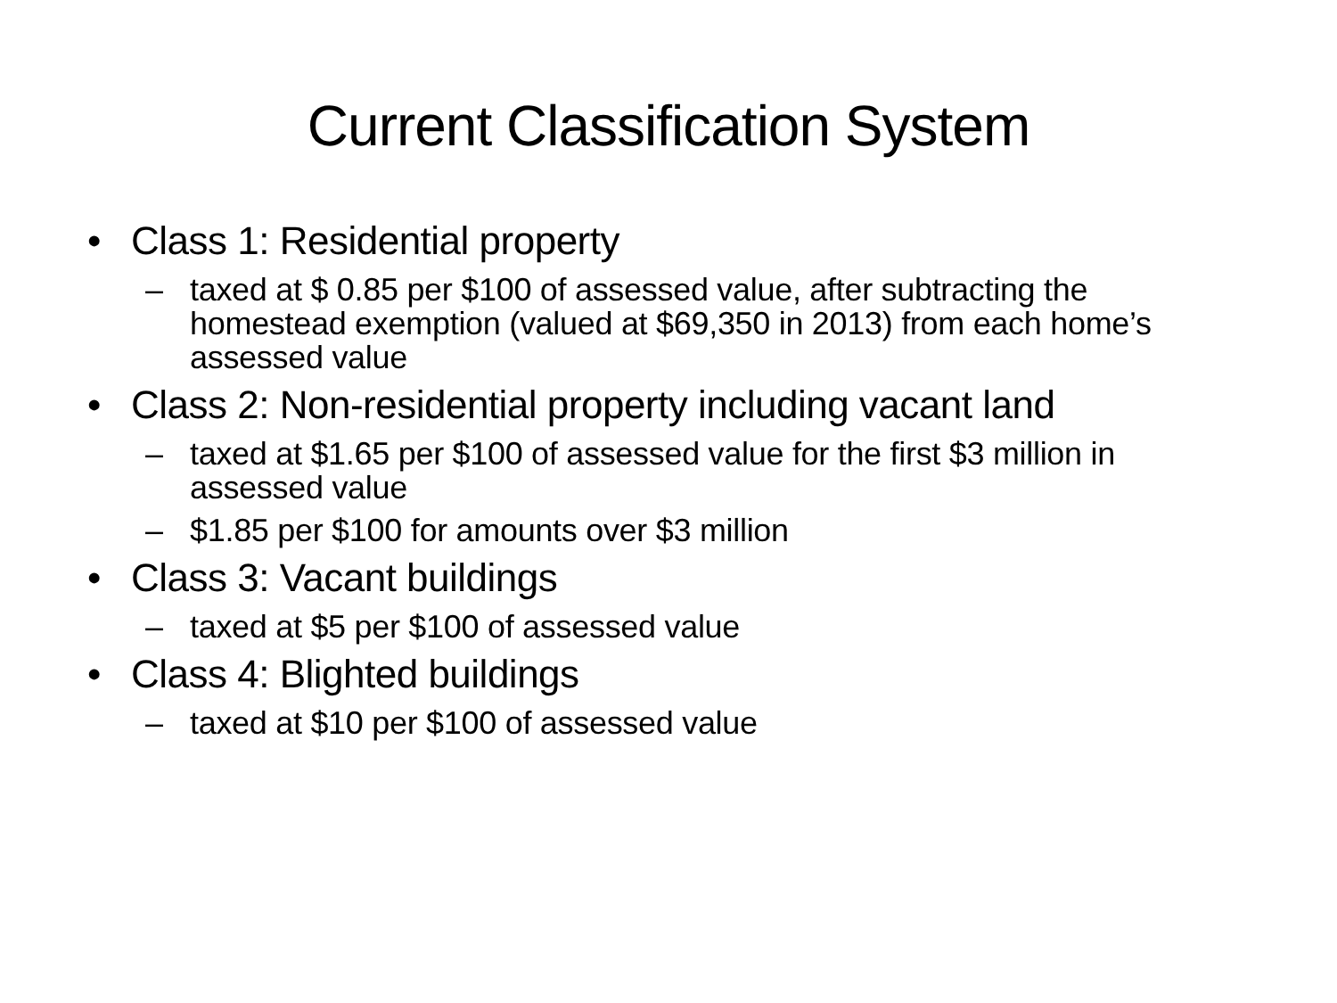Current Classification System
• Class 1: Residential property
– taxed at $ 0.85 per $100 of assessed value, after subtracting the homestead exemption (valued at $69,350 in 2013) from each home’s assessed value
• Class 2: Non-residential property including vacant land
– taxed at $1.65 per $100 of assessed value for the first $3 million in assessed value
– $1.85 per $100 for amounts over $3 million
• Class 3: Vacant buildings
– taxed at $5 per $100 of assessed value
• Class 4: Blighted buildings
– taxed at $10 per $100 of assessed value